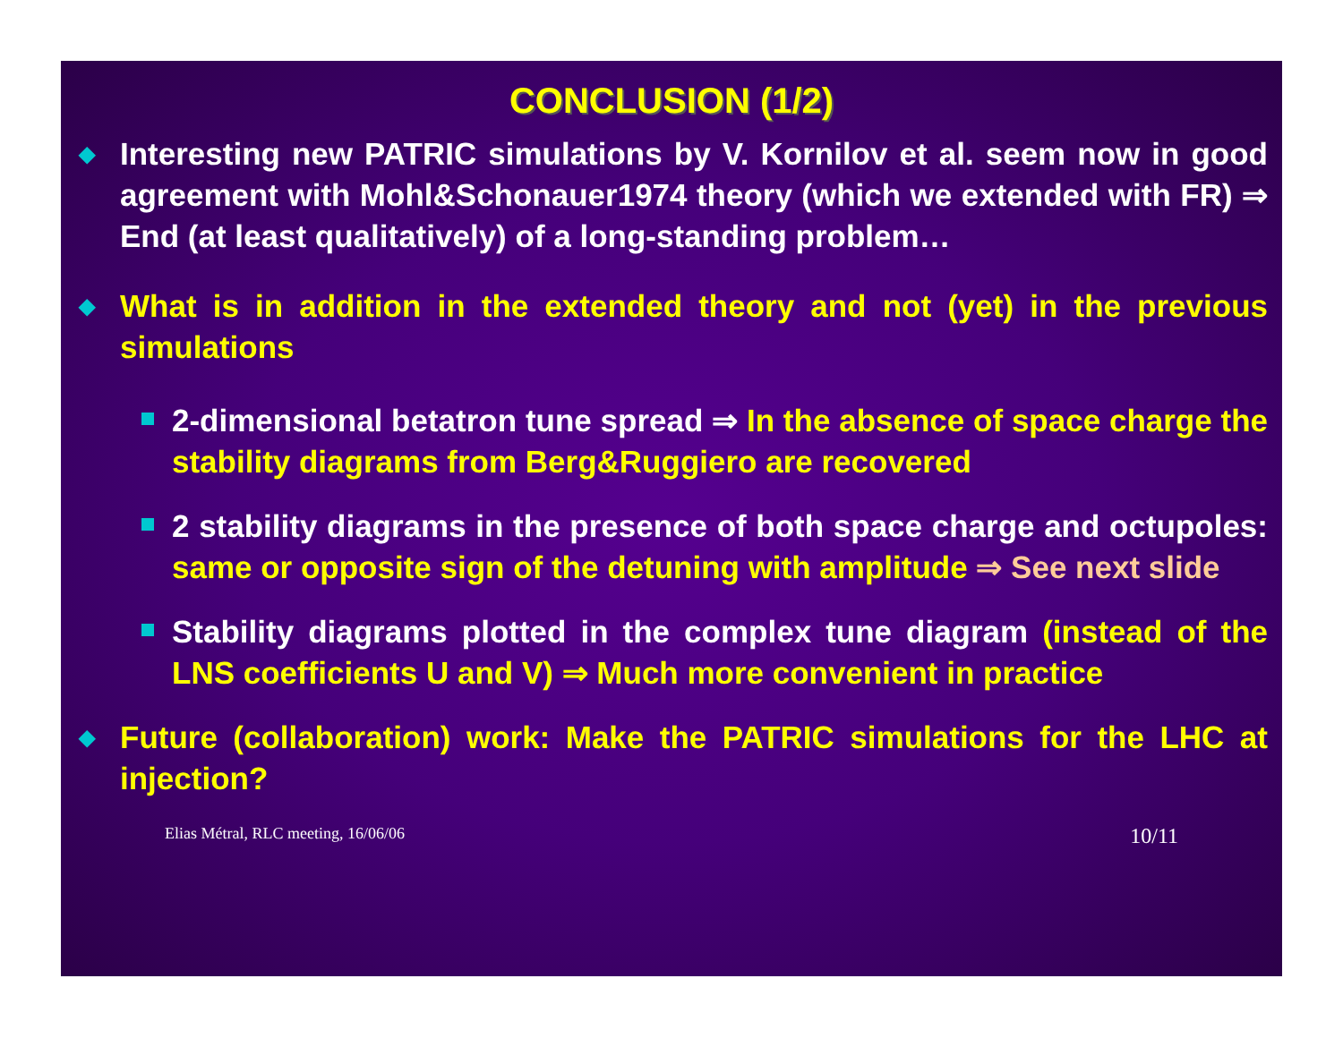CONCLUSION (1/2)
◆ Interesting new PATRIC simulations by V. Kornilov et al. seem now in good agreement with Mohl&Schonauer1974 theory (which we extended with FR) ⇒ End (at least qualitatively) of a long-standing problem…
◆ What is in addition in the extended theory and not (yet) in the previous simulations
2-dimensional betatron tune spread ⇒ In the absence of space charge the stability diagrams from Berg&Ruggiero are recovered
2 stability diagrams in the presence of both space charge and octupoles: same or opposite sign of the detuning with amplitude ⇒ See next slide
Stability diagrams plotted in the complex tune diagram (instead of the LNS coefficients U and V) ⇒ Much more convenient in practice
◆ Future (collaboration) work: Make the PATRIC simulations for the LHC at injection?
Elias Métral, RLC meeting, 16/06/06 10/11